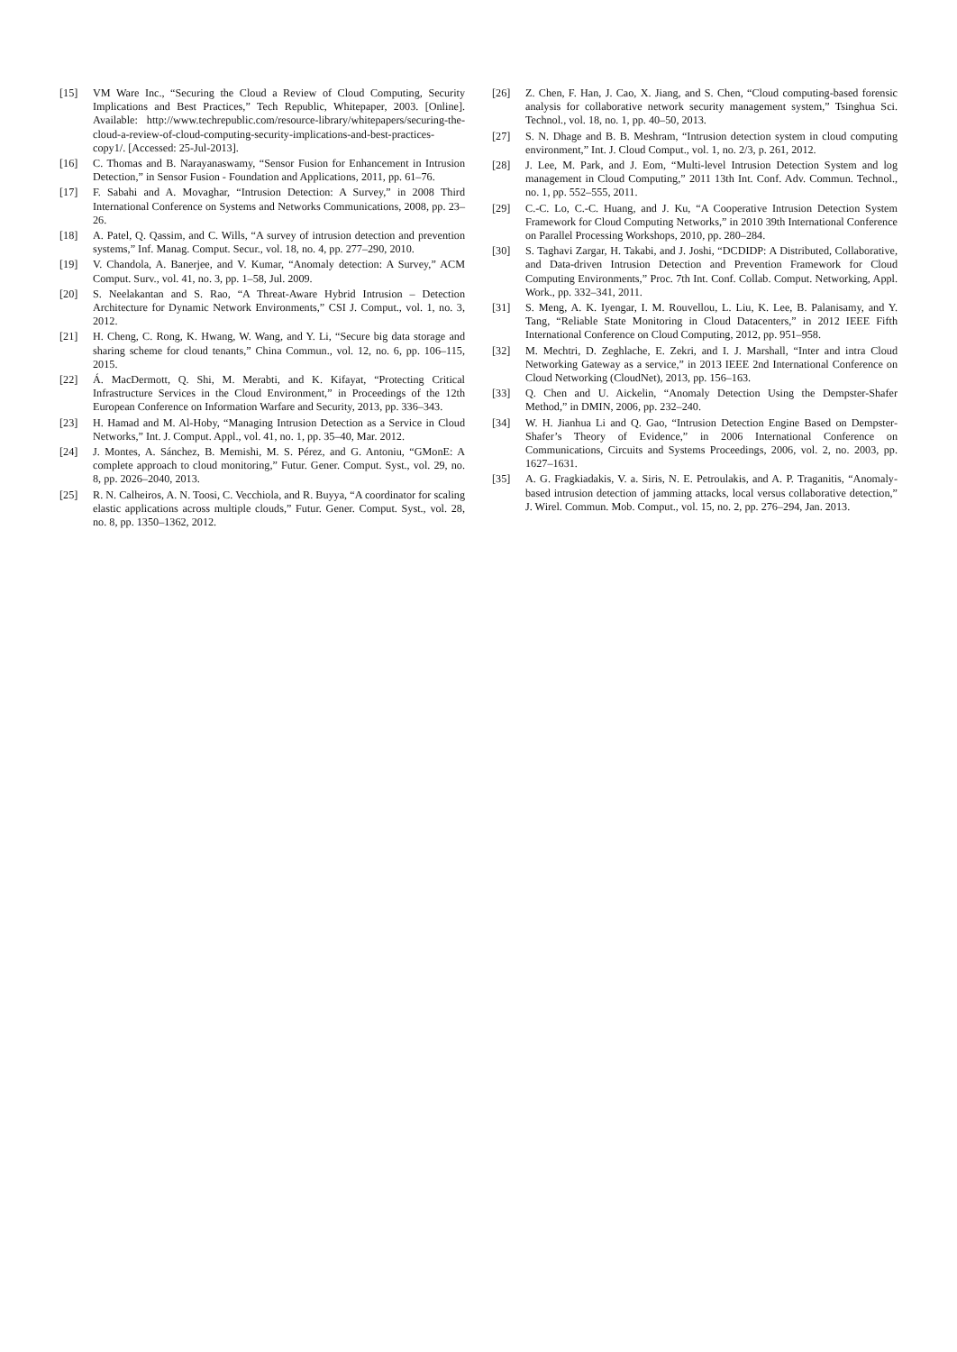[15] VM Ware Inc., “Securing the Cloud a Review of Cloud Computing, Security Implications and Best Practices,” Tech Republic, Whitepaper, 2003. [Online]. Available: http://www.techrepublic.com/resource-library/whitepapers/securing-the-cloud-a-review-of-cloud-computing-security-implications-and-best-practices-copy1/. [Accessed: 25-Jul-2013].
[16] C. Thomas and B. Narayanaswamy, “Sensor Fusion for Enhancement in Intrusion Detection,” in Sensor Fusion - Foundation and Applications, 2011, pp. 61–76.
[17] F. Sabahi and A. Movaghar, “Intrusion Detection: A Survey,” in 2008 Third International Conference on Systems and Networks Communications, 2008, pp. 23–26.
[18] A. Patel, Q. Qassim, and C. Wills, “A survey of intrusion detection and prevention systems,” Inf. Manag. Comput. Secur., vol. 18, no. 4, pp. 277–290, 2010.
[19] V. Chandola, A. Banerjee, and V. Kumar, “Anomaly detection: A Survey,” ACM Comput. Surv., vol. 41, no. 3, pp. 1–58, Jul. 2009.
[20] S. Neelakantan and S. Rao, “A Threat-Aware Hybrid Intrusion – Detection Architecture for Dynamic Network Environments,” CSI J. Comput., vol. 1, no. 3, 2012.
[21] H. Cheng, C. Rong, K. Hwang, W. Wang, and Y. Li, “Secure big data storage and sharing scheme for cloud tenants,” China Commun., vol. 12, no. 6, pp. 106–115, 2015.
[22] Á. MacDermott, Q. Shi, M. Merabti, and K. Kifayat, “Protecting Critical Infrastructure Services in the Cloud Environment,” in Proceedings of the 12th European Conference on Information Warfare and Security, 2013, pp. 336–343.
[23] H. Hamad and M. Al-Hoby, “Managing Intrusion Detection as a Service in Cloud Networks,” Int. J. Comput. Appl., vol. 41, no. 1, pp. 35–40, Mar. 2012.
[24] J. Montes, A. Sánchez, B. Memishi, M. S. Pérez, and G. Antoniu, “GMonE: A complete approach to cloud monitoring,” Futur. Gener. Comput. Syst., vol. 29, no. 8, pp. 2026–2040, 2013.
[25] R. N. Calheiros, A. N. Toosi, C. Vecchiola, and R. Buyya, “A coordinator for scaling elastic applications across multiple clouds,” Futur. Gener. Comput. Syst., vol. 28, no. 8, pp. 1350–1362, 2012.
[26] Z. Chen, F. Han, J. Cao, X. Jiang, and S. Chen, “Cloud computing-based forensic analysis for collaborative network security management system,” Tsinghua Sci. Technol., vol. 18, no. 1, pp. 40–50, 2013.
[27] S. N. Dhage and B. B. Meshram, “Intrusion detection system in cloud computing environment,” Int. J. Cloud Comput., vol. 1, no. 2/3, p. 261, 2012.
[28] J. Lee, M. Park, and J. Eom, “Multi-level Intrusion Detection System and log management in Cloud Computing,” 2011 13th Int. Conf. Adv. Commun. Technol., no. 1, pp. 552–555, 2011.
[29] C.-C. Lo, C.-C. Huang, and J. Ku, “A Cooperative Intrusion Detection System Framework for Cloud Computing Networks,” in 2010 39th International Conference on Parallel Processing Workshops, 2010, pp. 280–284.
[30] S. Taghavi Zargar, H. Takabi, and J. Joshi, “DCDIDP: A Distributed, Collaborative, and Data-driven Intrusion Detection and Prevention Framework for Cloud Computing Environments,” Proc. 7th Int. Conf. Collab. Comput. Networking, Appl. Work., pp. 332–341, 2011.
[31] S. Meng, A. K. Iyengar, I. M. Rouvellou, L. Liu, K. Lee, B. Palanisamy, and Y. Tang, “Reliable State Monitoring in Cloud Datacenters,” in 2012 IEEE Fifth International Conference on Cloud Computing, 2012, pp. 951–958.
[32] M. Mechtri, D. Zeghlache, E. Zekri, and I. J. Marshall, “Inter and intra Cloud Networking Gateway as a service,” in 2013 IEEE 2nd International Conference on Cloud Networking (CloudNet), 2013, pp. 156–163.
[33] Q. Chen and U. Aickelin, “Anomaly Detection Using the Dempster-Shafer Method,” in DMIN, 2006, pp. 232–240.
[34] W. H. Jianhua Li and Q. Gao, “Intrusion Detection Engine Based on Dempster-Shafer’s Theory of Evidence,” in 2006 International Conference on Communications, Circuits and Systems Proceedings, 2006, vol. 2, no. 2003, pp. 1627–1631.
[35] A. G. Fragkiadakis, V. a. Siris, N. E. Petroulakis, and A. P. Traganitis, “Anomaly-based intrusion detection of jamming attacks, local versus collaborative detection,” J. Wirel. Commun. Mob. Comput., vol. 15, no. 2, pp. 276–294, Jan. 2013.